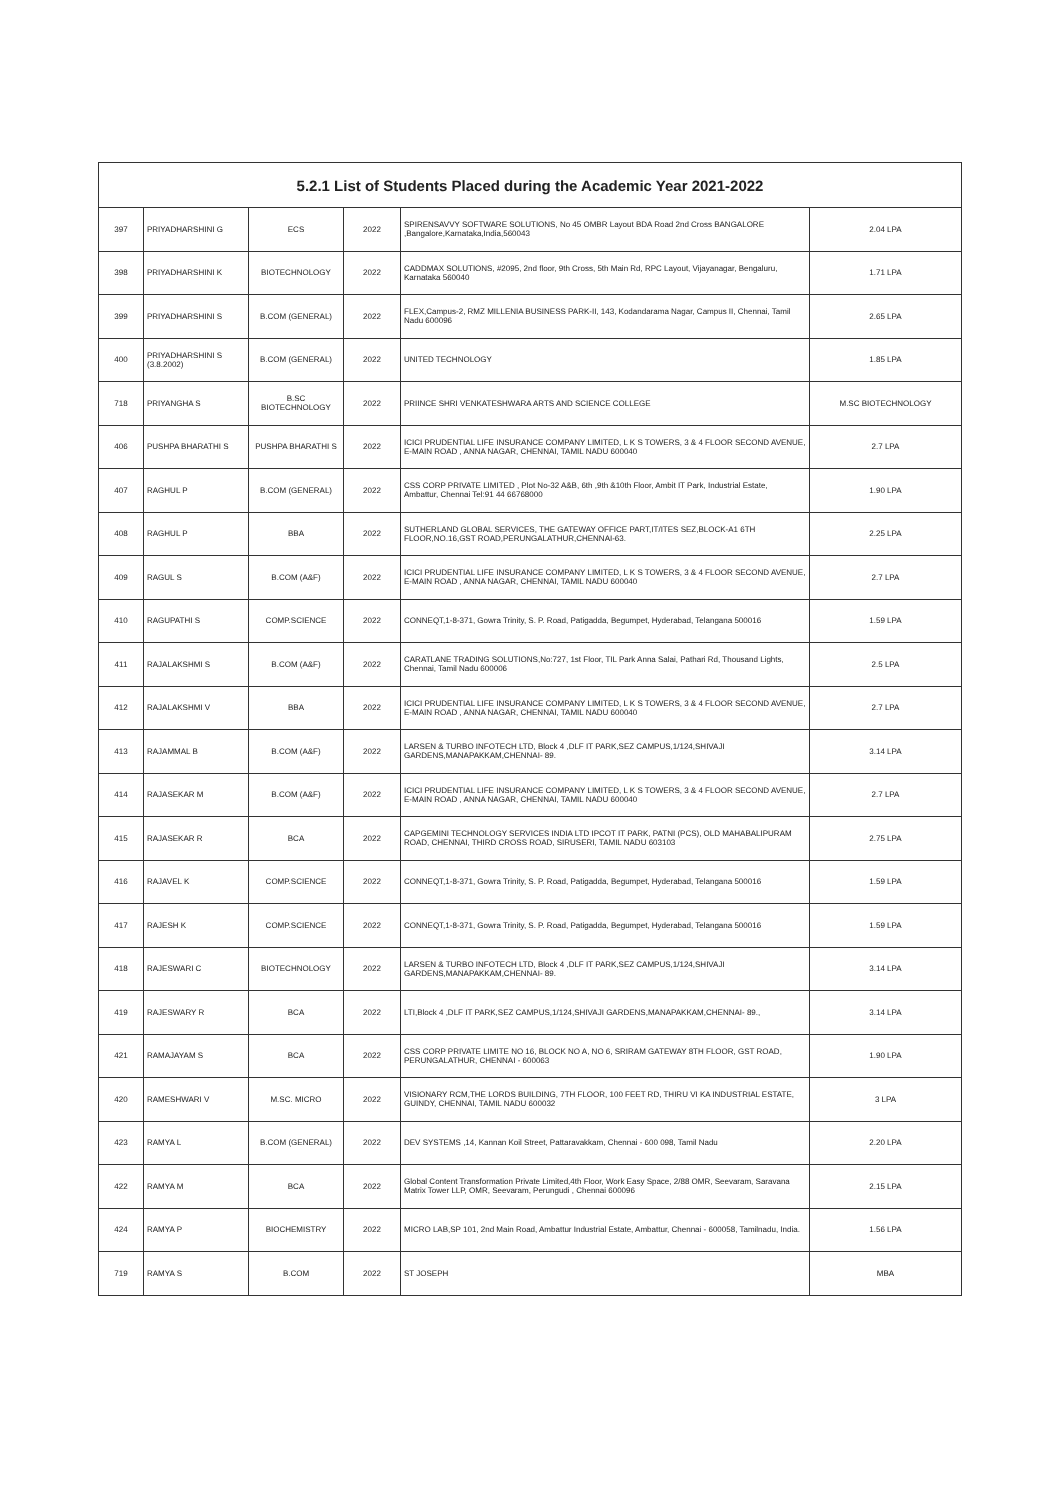| 5.2.1 List of Students Placed during the Academic Year 2021-2022 | | | | | |
| --- | --- | --- | --- | --- | --- |
| 397 | PRIYADHARSHINI G | ECS | 2022 | SPIRENSAVVY SOFTWARE SOLUTIONS, No 45 OMBR Layout BDA Road 2nd Cross BANGALORE ,Bangalore,Karnataka,India,560043 | 2.04 LPA |
| 398 | PRIYADHARSHINI K | BIOTECHNOLOGY | 2022 | CADDMAX SOLUTIONS, #2095, 2nd floor, 9th Cross, 5th Main Rd, RPC Layout, Vijayanagar, Bengaluru, Karnataka 560040 | 1.71 LPA |
| 399 | PRIYADHARSHINI S | B.COM (GENERAL) | 2022 | FLEX,Campus-2, RMZ MILLENIA BUSINESS PARK-II, 143, Kodandarama Nagar, Campus II, Chennai, Tamil Nadu 600096 | 2.65 LPA |
| 400 | PRIYADHARSHINI S (3.8.2002) | B.COM (GENERAL) | 2022 | UNITED TECHNOLOGY | 1.85 LPA |
| 718 | PRIYANGHA S | B.SC BIOTECHNOLOGY | 2022 | PRIINCE SHRI VENKATESHWARA ARTS AND SCIENCE COLLEGE | M.SC BIOTECHNOLOGY |
| 406 | PUSHPA BHARATHI S | PUSHPA BHARATHI S | 2022 | ICICI PRUDENTIAL LIFE INSURANCE COMPANY LIMITED, L K S TOWERS, 3 & 4 FLOOR SECOND AVENUE, E-MAIN ROAD , ANNA NAGAR, CHENNAI, TAMIL NADU 600040 | 2.7 LPA |
| 407 | RAGHUL P | B.COM (GENERAL) | 2022 | CSS CORP PRIVATE LIMITED , Plot No-32 A&B, 6th ,9th &10th Floor, Ambit IT Park, Industrial Estate, Ambattur, Chennai Tel:91 44 66768000 | 1.90 LPA |
| 408 | RAGHUL P | BBA | 2022 | SUTHERLAND GLOBAL SERVICES, THE GATEWAY OFFICE PART,IT/ITES SEZ,BLOCK-A1 6TH FLOOR,NO.16,GST ROAD,PERUNGALATHUR,CHENNAI-63. | 2.25 LPA |
| 409 | RAGUL S | B.COM (A&F) | 2022 | ICICI PRUDENTIAL LIFE INSURANCE COMPANY LIMITED, L K S TOWERS, 3 & 4 FLOOR SECOND AVENUE, E-MAIN ROAD , ANNA NAGAR, CHENNAI, TAMIL NADU 600040 | 2.7 LPA |
| 410 | RAGUPATHI S | COMP.SCIENCE | 2022 | CONNEQT,1-8-371, Gowra Trinity, S. P. Road, Patigadda, Begumpet, Hyderabad, Telangana 500016 | 1.59 LPA |
| 411 | RAJALAKSHMI S | B.COM (A&F) | 2022 | CARATLANE TRADING SOLUTIONS,No:727, 1st Floor, TIL Park Anna Salai, Pathari Rd, Thousand Lights, Chennai, Tamil Nadu 600006 | 2.5 LPA |
| 412 | RAJALAKSHMI V | BBA | 2022 | ICICI PRUDENTIAL LIFE INSURANCE COMPANY LIMITED, L K S TOWERS, 3 & 4 FLOOR SECOND AVENUE, E-MAIN ROAD , ANNA NAGAR, CHENNAI, TAMIL NADU 600040 | 2.7 LPA |
| 413 | RAJAMMAL B | B.COM (A&F) | 2022 | LARSEN & TURBO INFOTECH LTD, Block 4 ,DLF IT PARK,SEZ CAMPUS,1/124,SHIVAJI GARDENS,MANAPAKKAM,CHENNAI- 89. | 3.14 LPA |
| 414 | RAJASEKAR M | B.COM (A&F) | 2022 | ICICI PRUDENTIAL LIFE INSURANCE COMPANY LIMITED, L K S TOWERS, 3 & 4 FLOOR SECOND AVENUE, E-MAIN ROAD , ANNA NAGAR, CHENNAI, TAMIL NADU 600040 | 2.7 LPA |
| 415 | RAJASEKAR R | BCA | 2022 | CAPGEMINI TECHNOLOGY SERVICES INDIA LTD IPCOT IT PARK, PATNI (PCS), OLD MAHABALIPURAM ROAD, CHENNAI, THIRD CROSS ROAD, SIRUSERI, TAMIL NADU 603103 | 2.75 LPA |
| 416 | RAJAVEL K | COMP.SCIENCE | 2022 | CONNEQT,1-8-371, Gowra Trinity, S. P. Road, Patigadda, Begumpet, Hyderabad, Telangana 500016 | 1.59 LPA |
| 417 | RAJESH K | COMP.SCIENCE | 2022 | CONNEQT,1-8-371, Gowra Trinity, S. P. Road, Patigadda, Begumpet, Hyderabad, Telangana 500016 | 1.59 LPA |
| 418 | RAJESWARI C | BIOTECHNOLOGY | 2022 | LARSEN & TURBO INFOTECH LTD, Block 4 ,DLF IT PARK,SEZ CAMPUS,1/124,SHIVAJI GARDENS,MANAPAKKAM,CHENNAI- 89. | 3.14 LPA |
| 419 | RAJESWARY R | BCA | 2022 | LTI,Block 4 ,DLF IT PARK,SEZ CAMPUS,1/124,SHIVAJI GARDENS,MANAPAKKAM,CHENNAI- 89., | 3.14 LPA |
| 421 | RAMAJAYAM S | BCA | 2022 | CSS CORP PRIVATE LIMITE NO 16, BLOCK NO A, NO 6, SRIRAM GATEWAY 8TH FLOOR, GST ROAD, PERUNGALATHUR, CHENNAI - 600063 | 1.90 LPA |
| 420 | RAMESHWARI V | M.SC. MICRO | 2022 | VISIONARY RCM,THE LORDS BUILDING, 7TH FLOOR, 100 FEET RD, THIRU VI KA INDUSTRIAL ESTATE, GUINDY, CHENNAI, TAMIL NADU 600032 | 3 LPA |
| 423 | RAMYA L | B.COM (GENERAL) | 2022 | DEV SYSTEMS ,14, Kannan Koil Street, Pattaravakkam, Chennai - 600 098, Tamil Nadu | 2.20 LPA |
| 422 | RAMYA M | BCA | 2022 | Global Content Transformation Private Limited,4th Floor, Work Easy Space, 2/88 OMR, Seevaram, Saravana Matrix Tower LLP, OMR, Seevaram, Perungudi , Chennai 600096 | 2.15 LPA |
| 424 | RAMYA P | BIOCHEMISTRY | 2022 | MICRO LAB,SP 101, 2nd Main Road, Ambattur Industrial Estate, Ambattur, Chennai - 600058, Tamilnadu, India. | 1.56 LPA |
| 719 | RAMYA S | B.COM | 2022 | ST JOSEPH | MBA |